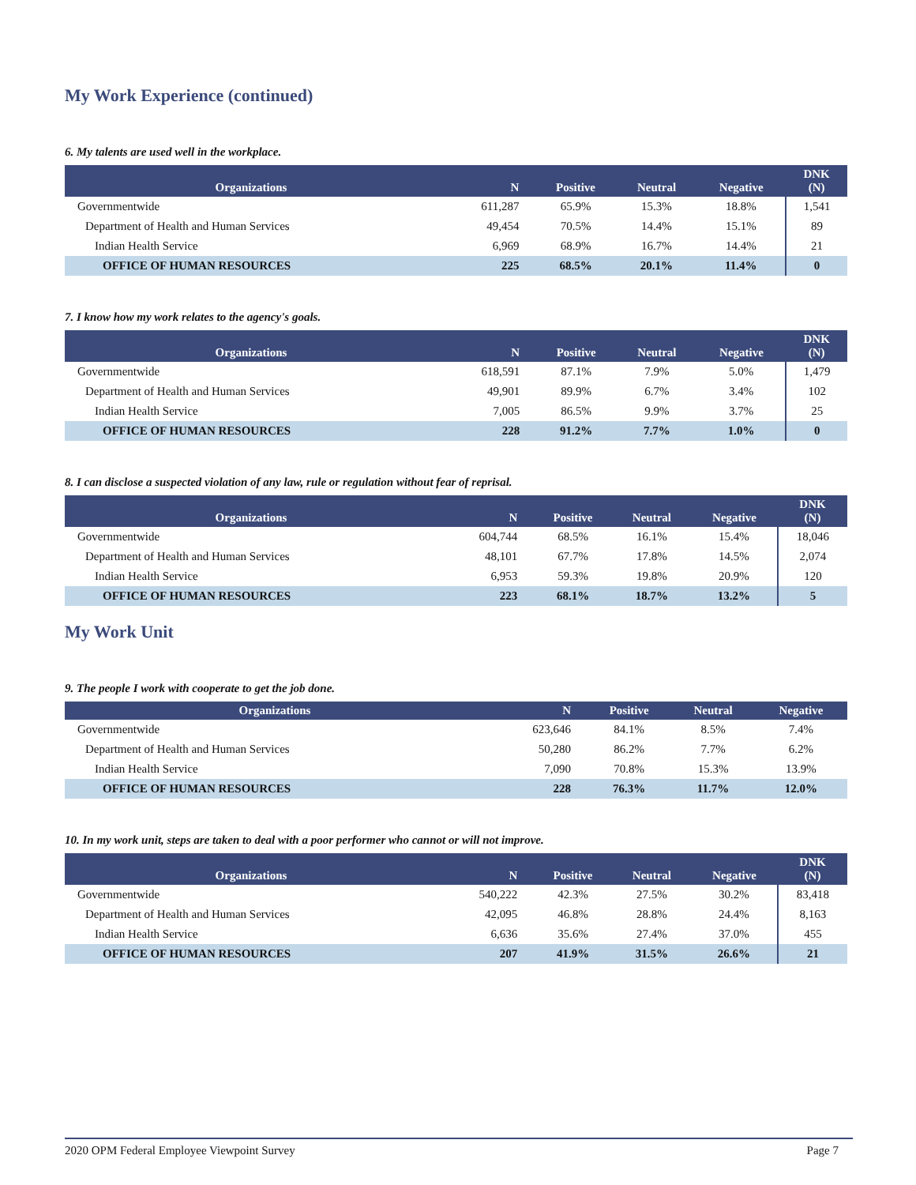My Work Experience (continued)
6. My talents are used well in the workplace.
| Organizations | N | Positive | Neutral | Negative | DNK (N) |
| --- | --- | --- | --- | --- | --- |
| Governmentwide | 611,287 | 65.9% | 15.3% | 18.8% | 1,541 |
| Department of Health and Human Services | 49,454 | 70.5% | 14.4% | 15.1% | 89 |
| Indian Health Service | 6,969 | 68.9% | 16.7% | 14.4% | 21 |
| OFFICE OF HUMAN RESOURCES | 225 | 68.5% | 20.1% | 11.4% | 0 |
7. I know how my work relates to the agency's goals.
| Organizations | N | Positive | Neutral | Negative | DNK (N) |
| --- | --- | --- | --- | --- | --- |
| Governmentwide | 618,591 | 87.1% | 7.9% | 5.0% | 1,479 |
| Department of Health and Human Services | 49,901 | 89.9% | 6.7% | 3.4% | 102 |
| Indian Health Service | 7,005 | 86.5% | 9.9% | 3.7% | 25 |
| OFFICE OF HUMAN RESOURCES | 228 | 91.2% | 7.7% | 1.0% | 0 |
8. I can disclose a suspected violation of any law, rule or regulation without fear of reprisal.
| Organizations | N | Positive | Neutral | Negative | DNK (N) |
| --- | --- | --- | --- | --- | --- |
| Governmentwide | 604,744 | 68.5% | 16.1% | 15.4% | 18,046 |
| Department of Health and Human Services | 48,101 | 67.7% | 17.8% | 14.5% | 2,074 |
| Indian Health Service | 6,953 | 59.3% | 19.8% | 20.9% | 120 |
| OFFICE OF HUMAN RESOURCES | 223 | 68.1% | 18.7% | 13.2% | 5 |
My Work Unit
9. The people I work with cooperate to get the job done.
| Organizations | N | Positive | Neutral | Negative |
| --- | --- | --- | --- | --- |
| Governmentwide | 623,646 | 84.1% | 8.5% | 7.4% |
| Department of Health and Human Services | 50,280 | 86.2% | 7.7% | 6.2% |
| Indian Health Service | 7,090 | 70.8% | 15.3% | 13.9% |
| OFFICE OF HUMAN RESOURCES | 228 | 76.3% | 11.7% | 12.0% |
10. In my work unit, steps are taken to deal with a poor performer who cannot or will not improve.
| Organizations | N | Positive | Neutral | Negative | DNK (N) |
| --- | --- | --- | --- | --- | --- |
| Governmentwide | 540,222 | 42.3% | 27.5% | 30.2% | 83,418 |
| Department of Health and Human Services | 42,095 | 46.8% | 28.8% | 24.4% | 8,163 |
| Indian Health Service | 6,636 | 35.6% | 27.4% | 37.0% | 455 |
| OFFICE OF HUMAN RESOURCES | 207 | 41.9% | 31.5% | 26.6% | 21 |
2020 OPM Federal Employee Viewpoint Survey Page 7